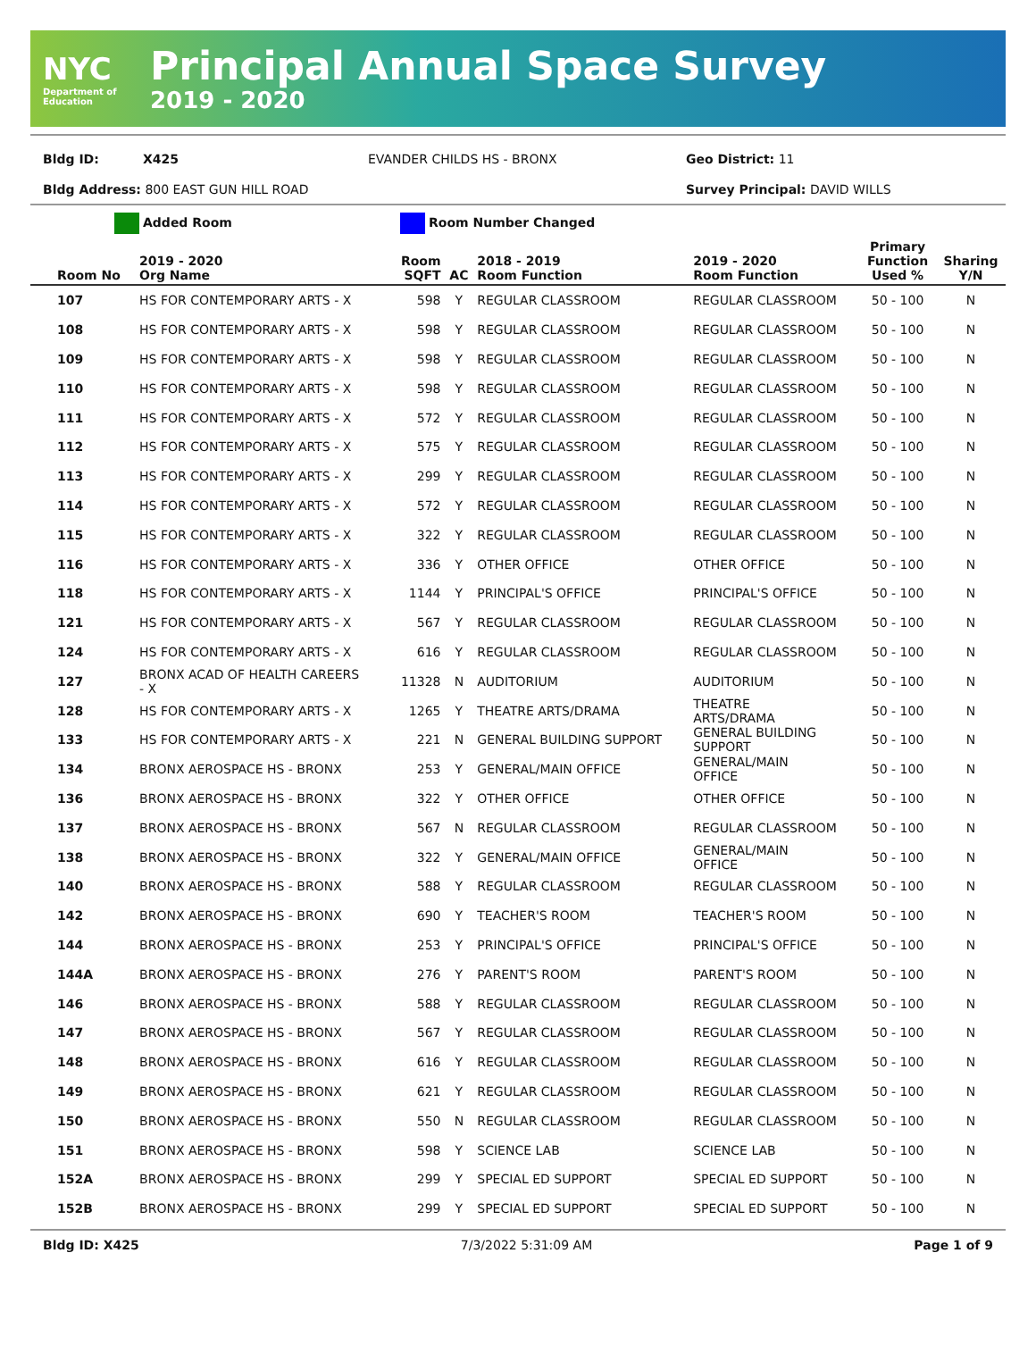NYC
Department of Education
Principal Annual Space Survey
2019 - 2020
Bldg ID: X425 EVANDER CHILDS HS - BRONX Geo District: 11
Bldg Address: 800 EAST GUN HILL ROAD Survey Principal: DAVID WILLS
Added Room Room Number Changed
| Room No | 2019 - 2020 Org Name | Room SQFT | AC | 2018 - 2019 Room Function | 2019 - 2020 Room Function | Primary Function Used % | Sharing Y/N |
| --- | --- | --- | --- | --- | --- | --- | --- |
| 107 | HS FOR CONTEMPORARY ARTS - X | 598 | Y | REGULAR CLASSROOM | REGULAR CLASSROOM | 50 - 100 | N |
| 108 | HS FOR CONTEMPORARY ARTS - X | 598 | Y | REGULAR CLASSROOM | REGULAR CLASSROOM | 50 - 100 | N |
| 109 | HS FOR CONTEMPORARY ARTS - X | 598 | Y | REGULAR CLASSROOM | REGULAR CLASSROOM | 50 - 100 | N |
| 110 | HS FOR CONTEMPORARY ARTS - X | 598 | Y | REGULAR CLASSROOM | REGULAR CLASSROOM | 50 - 100 | N |
| 111 | HS FOR CONTEMPORARY ARTS - X | 572 | Y | REGULAR CLASSROOM | REGULAR CLASSROOM | 50 - 100 | N |
| 112 | HS FOR CONTEMPORARY ARTS - X | 575 | Y | REGULAR CLASSROOM | REGULAR CLASSROOM | 50 - 100 | N |
| 113 | HS FOR CONTEMPORARY ARTS - X | 299 | Y | REGULAR CLASSROOM | REGULAR CLASSROOM | 50 - 100 | N |
| 114 | HS FOR CONTEMPORARY ARTS - X | 572 | Y | REGULAR CLASSROOM | REGULAR CLASSROOM | 50 - 100 | N |
| 115 | HS FOR CONTEMPORARY ARTS - X | 322 | Y | REGULAR CLASSROOM | REGULAR CLASSROOM | 50 - 100 | N |
| 116 | HS FOR CONTEMPORARY ARTS - X | 336 | Y | OTHER OFFICE | OTHER OFFICE | 50 - 100 | N |
| 118 | HS FOR CONTEMPORARY ARTS - X | 1144 | Y | PRINCIPAL'S OFFICE | PRINCIPAL'S OFFICE | 50 - 100 | N |
| 121 | HS FOR CONTEMPORARY ARTS - X | 567 | Y | REGULAR CLASSROOM | REGULAR CLASSROOM | 50 - 100 | N |
| 124 | HS FOR CONTEMPORARY ARTS - X | 616 | Y | REGULAR CLASSROOM | REGULAR CLASSROOM | 50 - 100 | N |
| 127 | BRONX ACAD OF HEALTH CAREERS - X | 11328 | N | AUDITORIUM | AUDITORIUM | 50 - 100 | N |
| 128 | HS FOR CONTEMPORARY ARTS - X | 1265 | Y | THEATRE ARTS/DRAMA | THEATRE ARTS/DRAMA | 50 - 100 | N |
| 133 | HS FOR CONTEMPORARY ARTS - X | 221 | N | GENERAL BUILDING SUPPORT | GENERAL BUILDING SUPPORT | 50 - 100 | N |
| 134 | BRONX AEROSPACE HS - BRONX | 253 | Y | GENERAL/MAIN OFFICE | GENERAL/MAIN OFFICE | 50 - 100 | N |
| 136 | BRONX AEROSPACE HS - BRONX | 322 | Y | OTHER OFFICE | OTHER OFFICE | 50 - 100 | N |
| 137 | BRONX AEROSPACE HS - BRONX | 567 | N | REGULAR CLASSROOM | REGULAR CLASSROOM | 50 - 100 | N |
| 138 | BRONX AEROSPACE HS - BRONX | 322 | Y | GENERAL/MAIN OFFICE | GENERAL/MAIN OFFICE | 50 - 100 | N |
| 140 | BRONX AEROSPACE HS - BRONX | 588 | Y | REGULAR CLASSROOM | REGULAR CLASSROOM | 50 - 100 | N |
| 142 | BRONX AEROSPACE HS - BRONX | 690 | Y | TEACHER'S ROOM | TEACHER'S ROOM | 50 - 100 | N |
| 144 | BRONX AEROSPACE HS - BRONX | 253 | Y | PRINCIPAL'S OFFICE | PRINCIPAL'S OFFICE | 50 - 100 | N |
| 144A | BRONX AEROSPACE HS - BRONX | 276 | Y | PARENT'S ROOM | PARENT'S ROOM | 50 - 100 | N |
| 146 | BRONX AEROSPACE HS - BRONX | 588 | Y | REGULAR CLASSROOM | REGULAR CLASSROOM | 50 - 100 | N |
| 147 | BRONX AEROSPACE HS - BRONX | 567 | Y | REGULAR CLASSROOM | REGULAR CLASSROOM | 50 - 100 | N |
| 148 | BRONX AEROSPACE HS - BRONX | 616 | Y | REGULAR CLASSROOM | REGULAR CLASSROOM | 50 - 100 | N |
| 149 | BRONX AEROSPACE HS - BRONX | 621 | Y | REGULAR CLASSROOM | REGULAR CLASSROOM | 50 - 100 | N |
| 150 | BRONX AEROSPACE HS - BRONX | 550 | N | REGULAR CLASSROOM | REGULAR CLASSROOM | 50 - 100 | N |
| 151 | BRONX AEROSPACE HS - BRONX | 598 | Y | SCIENCE LAB | SCIENCE LAB | 50 - 100 | N |
| 152A | BRONX AEROSPACE HS - BRONX | 299 | Y | SPECIAL ED SUPPORT | SPECIAL ED SUPPORT | 50 - 100 | N |
| 152B | BRONX AEROSPACE HS - BRONX | 299 | Y | SPECIAL ED SUPPORT | SPECIAL ED SUPPORT | 50 - 100 | N |
Bldg ID: X425 7/3/2022 5:31:09 AM Page 1 of 9